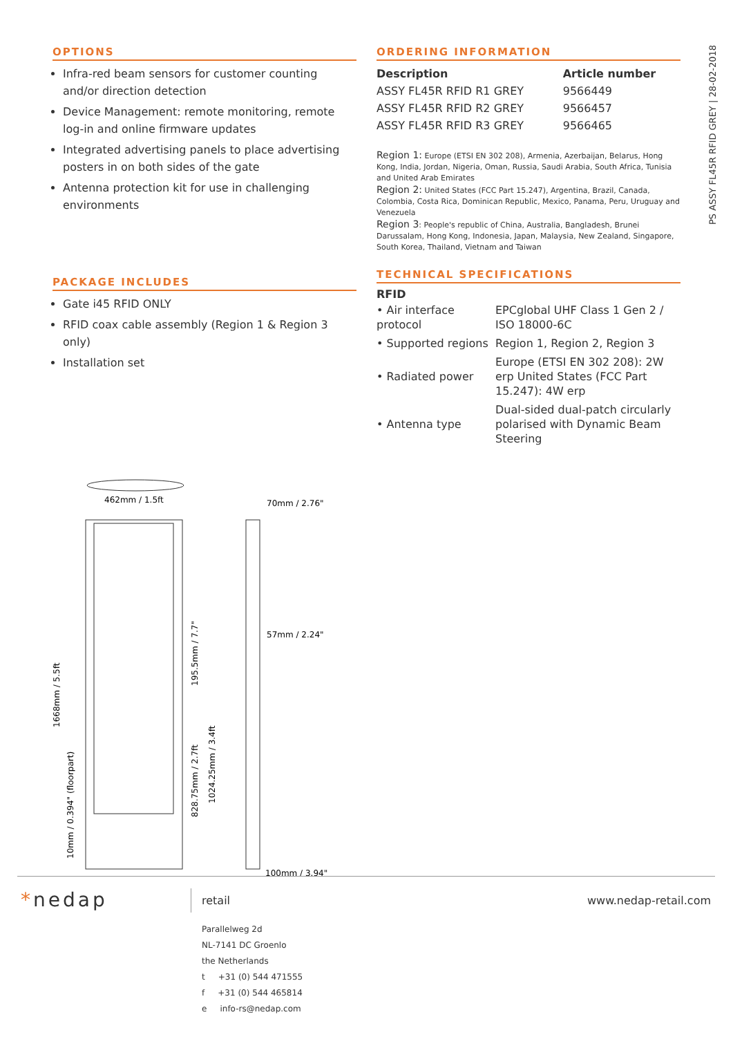PS ASSY FL45R RFID GREY | 28-02-2018
OPTIONS
Infra-red beam sensors for customer counting and/or direction detection
Device Management: remote monitoring, remote log-in and online firmware updates
Integrated advertising panels to place advertising posters in on both sides of the gate
Antenna protection kit for use in challenging environments
PACKAGE INCLUDES
Gate i45 RFID ONLY
RFID coax cable assembly (Region 1 & Region 3 only)
Installation set
462mm / 1.5ft
70mm / 2.76"
57mm / 2.24"
100mm / 3.94"
1668mm / 5.5ft
195.5mm / 7.7"
828.75mm / 2.7ft
1024.25mm / 3.4ft
10mm / 0.394" (floorpart)
ORDERING INFORMATION
| Description | Article number |
| --- | --- |
| ASSY FL45R RFID R1 GREY | 9566449 |
| ASSY FL45R RFID R2 GREY | 9566457 |
| ASSY FL45R RFID R3 GREY | 9566465 |
Region 1: Europe (ETSI EN 302 208), Armenia, Azerbaijan, Belarus, Hong Kong, India, Jordan, Nigeria, Oman, Russia, Saudi Arabia, South Africa, Tunisia and United Arab Emirates
Region 2: United States (FCC Part 15.247), Argentina, Brazil, Canada, Colombia, Costa Rica, Dominican Republic, Mexico, Panama, Peru, Uruguay and Venezuela
Region 3: People's republic of China, Australia, Bangladesh, Brunei Darussalam, Hong Kong, Indonesia, Japan, Malaysia, New Zealand, Singapore, South Korea, Thailand, Vietnam and Taiwan
TECHNICAL SPECIFICATIONS
RFID
| • Air interface protocol | EPCglobal UHF Class 1 Gen 2 / ISO 18000-6C |
| • Supported regions | Region 1, Region 2, Region 3 |
| • Radiated power | Europe (ETSI EN 302 208): 2W erp United States (FCC Part 15.247): 4W erp |
| • Antenna type | Dual-sided dual-patch circularly polarised with Dynamic Beam Steering |
*nedap retail www.nedap-retail.com
Parallelweg 2d
NL-7141 DC Groenlo
the Netherlands
t +31 (0) 544 471555
f +31 (0) 544 465814
e info-rs@nedap.com